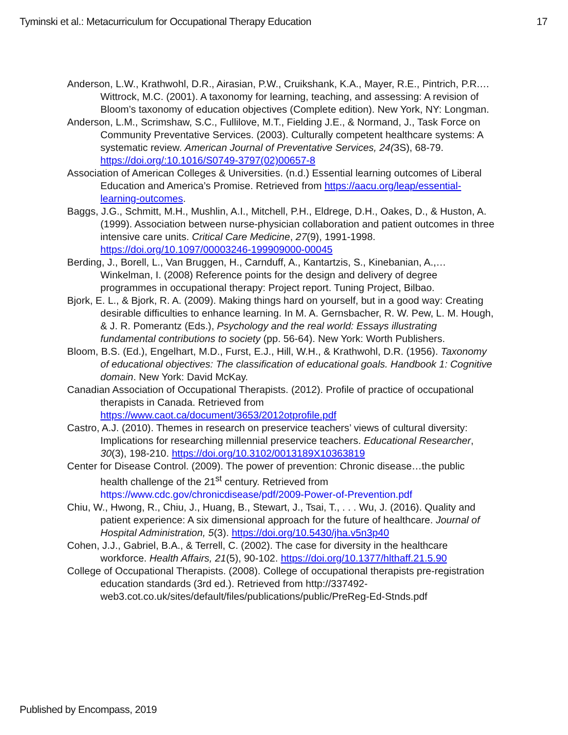Tyminski et al.: Metacurriculum for Occupational Therapy Education 17
Anderson, L.W., Krathwohl, D.R., Airasian, P.W., Cruikshank, K.A., Mayer, R.E., Pintrich, P.R.…Wittrock, M.C. (2001). A taxonomy for learning, teaching, and assessing: A revision of Bloom’s taxonomy of education objectives (Complete edition). New York, NY: Longman.
Anderson, L.M., Scrimshaw, S.C., Fullilove, M.T., Fielding J.E., & Normand, J., Task Force on Community Preventative Services. (2003). Culturally competent healthcare systems: A systematic review. American Journal of Preventative Services, 24(3S), 68-79. https://doi.org/:10.1016/S0749-3797(02)00657-8
Association of American Colleges & Universities. (n.d.) Essential learning outcomes of Liberal Education and America’s Promise. Retrieved from https://aacu.org/leap/essential-learning-outcomes.
Baggs, J.G., Schmitt, M.H., Mushlin, A.I., Mitchell, P.H., Eldrege, D.H., Oakes, D., & Huston, A. (1999). Association between nurse-physician collaboration and patient outcomes in three intensive care units. Critical Care Medicine, 27(9), 1991-1998. https://doi.org/10.1097/00003246-199909000-00045
Berding, J., Borell, L., Van Bruggen, H., Carnduff, A., Kantartzis, S., Kinebanian, A.,… Winkelman, I. (2008) Reference points for the design and delivery of degree programmes in occupational therapy: Project report. Tuning Project, Bilbao.
Bjork, E. L., & Bjork, R. A. (2009). Making things hard on yourself, but in a good way: Creating desirable difficulties to enhance learning. In M. A. Gernsbacher, R. W. Pew, L. M. Hough, & J. R. Pomerantz (Eds.), Psychology and the real world: Essays illustrating fundamental contributions to society (pp. 56-64). New York: Worth Publishers.
Bloom, B.S. (Ed.), Engelhart, M.D., Furst, E.J., Hill, W.H., & Krathwohl, D.R. (1956). Taxonomy of educational objectives: The classification of educational goals. Handbook 1: Cognitive domain. New York: David McKay.
Canadian Association of Occupational Therapists. (2012). Profile of practice of occupational therapists in Canada. Retrieved from https://www.caot.ca/document/3653/2012otprofile.pdf
Castro, A.J. (2010). Themes in research on preservice teachers’ views of cultural diversity: Implications for researching millennial preservice teachers. Educational Researcher, 30(3), 198-210. https://doi.org/10.3102/0013189X10363819
Center for Disease Control. (2009). The power of prevention: Chronic disease…the public health challenge of the 21<sup>st</sup> century. Retrieved from https://www.cdc.gov/chronicdisease/pdf/2009-Power-of-Prevention.pdf
Chiu, W., Hwong, R., Chiu, J., Huang, B., Stewart, J., Tsai, T., . . . Wu, J. (2016). Quality and patient experience: A six dimensional approach for the future of healthcare. Journal of Hospital Administration, 5(3). https://doi.org/10.5430/jha.v5n3p40
Cohen, J.J., Gabriel, B.A., & Terrell, C. (2002). The case for diversity in the healthcare workforce. Health Affairs, 21(5), 90-102. https://doi.org/10.1377/hlthaff.21.5.90
College of Occupational Therapists. (2008). College of occupational therapists pre-registration education standards (3rd ed.). Retrieved from http://337492-web3.cot.co.uk/sites/default/files/publications/public/PreReg-Ed-Stnds.pdf
Published by Encompass, 2019